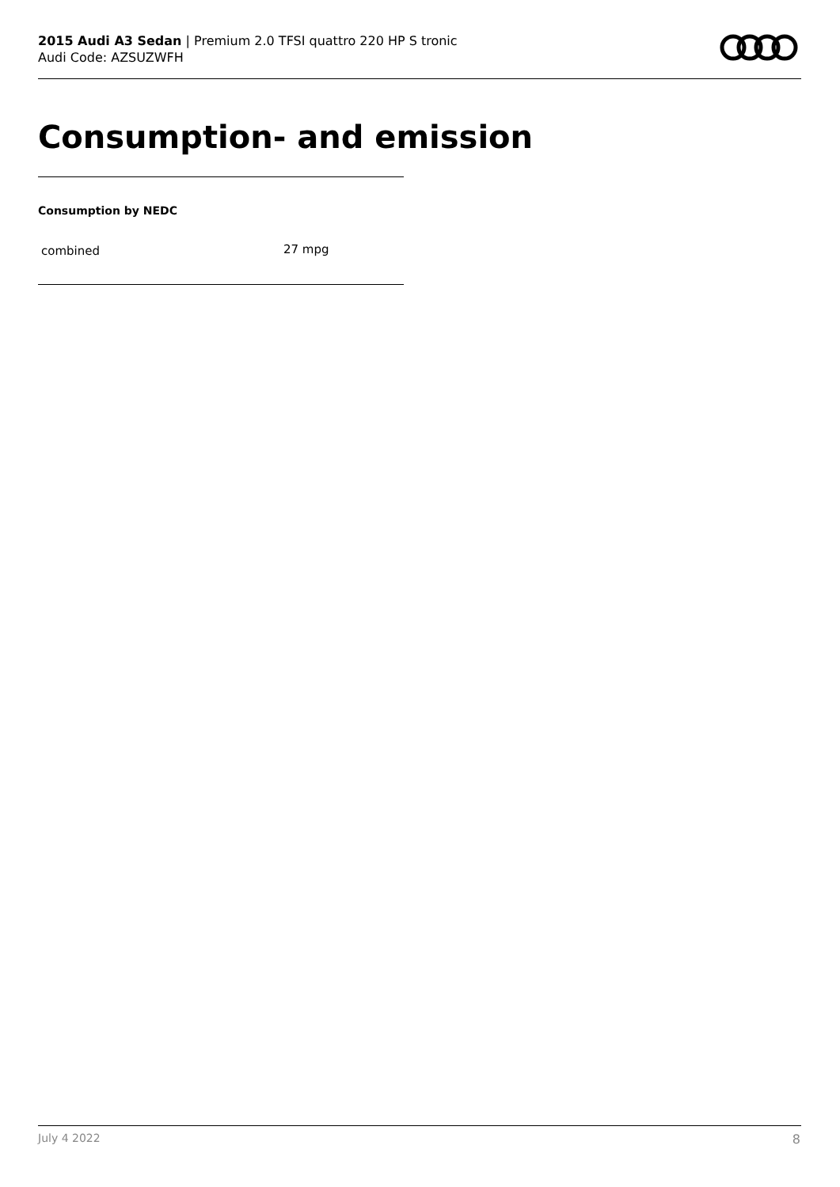2015 Audi A3 Sedan | Premium 2.0 TFSI quattro 220 HP S tronic
Audi Code: AZSUZWFH
Consumption- and emission
Consumption by NEDC
| combined | 27 mpg |
July 4 2022 8